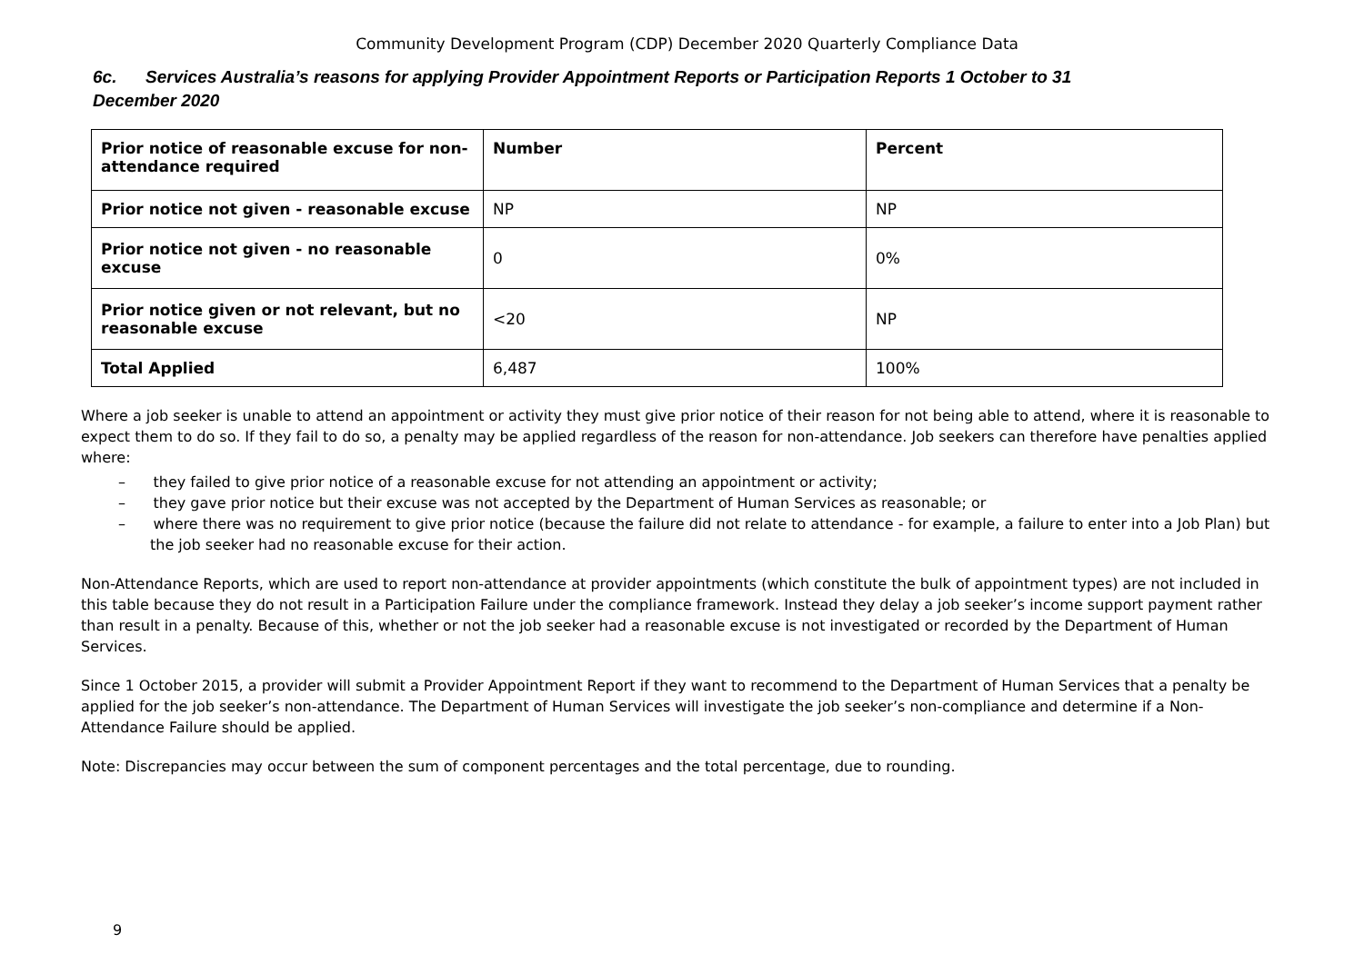Community Development Program (CDP) December 2020 Quarterly Compliance Data
6c. Services Australia’s reasons for applying Provider Appointment Reports or Participation Reports 1 October to 31 December 2020
| Prior notice of reasonable excuse for non-attendance required | Number | Percent |
| --- | --- | --- |
| Prior notice not given - reasonable excuse | NP | NP |
| Prior notice not given - no reasonable excuse | 0 | 0% |
| Prior notice given or not relevant, but no reasonable excuse | <20 | NP |
| Total Applied | 6,487 | 100% |
Where a job seeker is unable to attend an appointment or activity they must give prior notice of their reason for not being able to attend, where it is reasonable to expect them to do so. If they fail to do so, a penalty may be applied regardless of the reason for non-attendance. Job seekers can therefore have penalties applied where:
– they failed to give prior notice of a reasonable excuse for not attending an appointment or activity;
– they gave prior notice but their excuse was not accepted by the Department of Human Services as reasonable; or
– where there was no requirement to give prior notice (because the failure did not relate to attendance - for example, a failure to enter into a Job Plan) but the job seeker had no reasonable excuse for their action.
Non-Attendance Reports, which are used to report non-attendance at provider appointments (which constitute the bulk of appointment types) are not included in this table because they do not result in a Participation Failure under the compliance framework. Instead they delay a job seeker’s income support payment rather than result in a penalty. Because of this, whether or not the job seeker had a reasonable excuse is not investigated or recorded by the Department of Human Services.
Since 1 October 2015, a provider will submit a Provider Appointment Report if they want to recommend to the Department of Human Services that a penalty be applied for the job seeker’s non-attendance. The Department of Human Services will investigate the job seeker’s non-compliance and determine if a Non-Attendance Failure should be applied.
Note: Discrepancies may occur between the sum of component percentages and the total percentage, due to rounding.
9